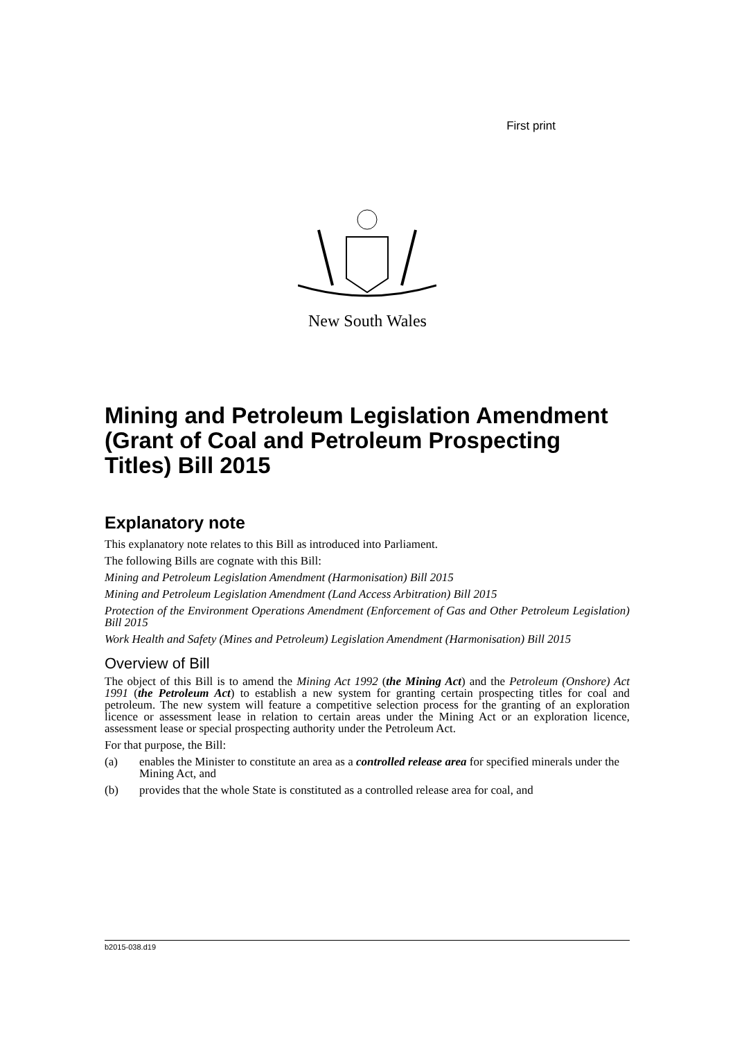First print
New South Wales
Mining and Petroleum Legislation Amendment (Grant of Coal and Petroleum Prospecting Titles) Bill 2015
Explanatory note
This explanatory note relates to this Bill as introduced into Parliament.
The following Bills are cognate with this Bill:
Mining and Petroleum Legislation Amendment (Harmonisation) Bill 2015
Mining and Petroleum Legislation Amendment (Land Access Arbitration) Bill 2015
Protection of the Environment Operations Amendment (Enforcement of Gas and Other Petroleum Legislation) Bill 2015
Work Health and Safety (Mines and Petroleum) Legislation Amendment (Harmonisation) Bill 2015
Overview of Bill
The object of this Bill is to amend the Mining Act 1992 (the Mining Act) and the Petroleum (Onshore) Act 1991 (the Petroleum Act) to establish a new system for granting certain prospecting titles for coal and petroleum. The new system will feature a competitive selection process for the granting of an exploration licence or assessment lease in relation to certain areas under the Mining Act or an exploration licence, assessment lease or special prospecting authority under the Petroleum Act.
For that purpose, the Bill:
(a) enables the Minister to constitute an area as a controlled release area for specified minerals under the Mining Act, and
(b) provides that the whole State is constituted as a controlled release area for coal, and
b2015-038.d19